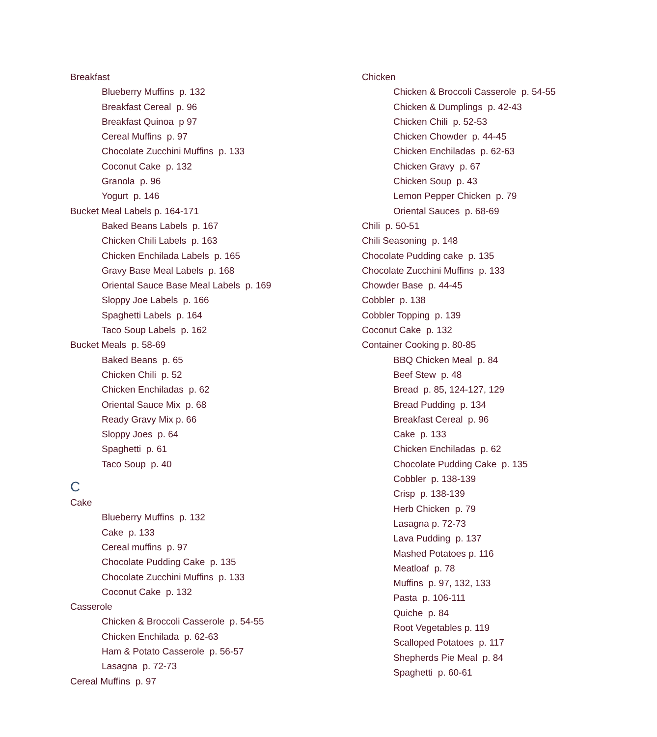Breakfast
Blueberry Muffins p. 132
Breakfast Cereal p. 96
Breakfast Quinoa p 97
Cereal Muffins p. 97
Chocolate Zucchini Muffins p. 133
Coconut Cake p. 132
Granola p. 96
Yogurt p. 146
Bucket Meal Labels p. 164-171
Baked Beans Labels p. 167
Chicken Chili Labels p. 163
Chicken Enchilada Labels p. 165
Gravy Base Meal Labels p. 168
Oriental Sauce Base Meal Labels p. 169
Sloppy Joe Labels p. 166
Spaghetti Labels p. 164
Taco Soup Labels p. 162
Bucket Meals p. 58-69
Baked Beans p. 65
Chicken Chili p. 52
Chicken Enchiladas p. 62
Oriental Sauce Mix p. 68
Ready Gravy Mix p. 66
Sloppy Joes p. 64
Spaghetti p. 61
Taco Soup p. 40
C
Cake
Blueberry Muffins p. 132
Cake p. 133
Cereal muffins p. 97
Chocolate Pudding Cake p. 135
Chocolate Zucchini Muffins p. 133
Coconut Cake p. 132
Casserole
Chicken & Broccoli Casserole p. 54-55
Chicken Enchilada p. 62-63
Ham & Potato Casserole p. 56-57
Lasagna p. 72-73
Cereal Muffins p. 97
Chicken
Chicken & Broccoli Casserole p. 54-55
Chicken & Dumplings p. 42-43
Chicken Chili p. 52-53
Chicken Chowder p. 44-45
Chicken Enchiladas p. 62-63
Chicken Gravy p. 67
Chicken Soup p. 43
Lemon Pepper Chicken p. 79
Oriental Sauces p. 68-69
Chili p. 50-51
Chili Seasoning p. 148
Chocolate Pudding cake p. 135
Chocolate Zucchini Muffins p. 133
Chowder Base p. 44-45
Cobbler p. 138
Cobbler Topping p. 139
Coconut Cake p. 132
Container Cooking p. 80-85
BBQ Chicken Meal p. 84
Beef Stew p. 48
Bread p. 85, 124-127, 129
Bread Pudding p. 134
Breakfast Cereal p. 96
Cake p. 133
Chicken Enchiladas p. 62
Chocolate Pudding Cake p. 135
Cobbler p. 138-139
Crisp p. 138-139
Herb Chicken p. 79
Lasagna p. 72-73
Lava Pudding p. 137
Mashed Potatoes p. 116
Meatloaf p. 78
Muffins p. 97, 132, 133
Pasta p. 106-111
Quiche p. 84
Root Vegetables p. 119
Scalloped Potatoes p. 117
Shepherds Pie Meal p. 84
Spaghetti p. 60-61